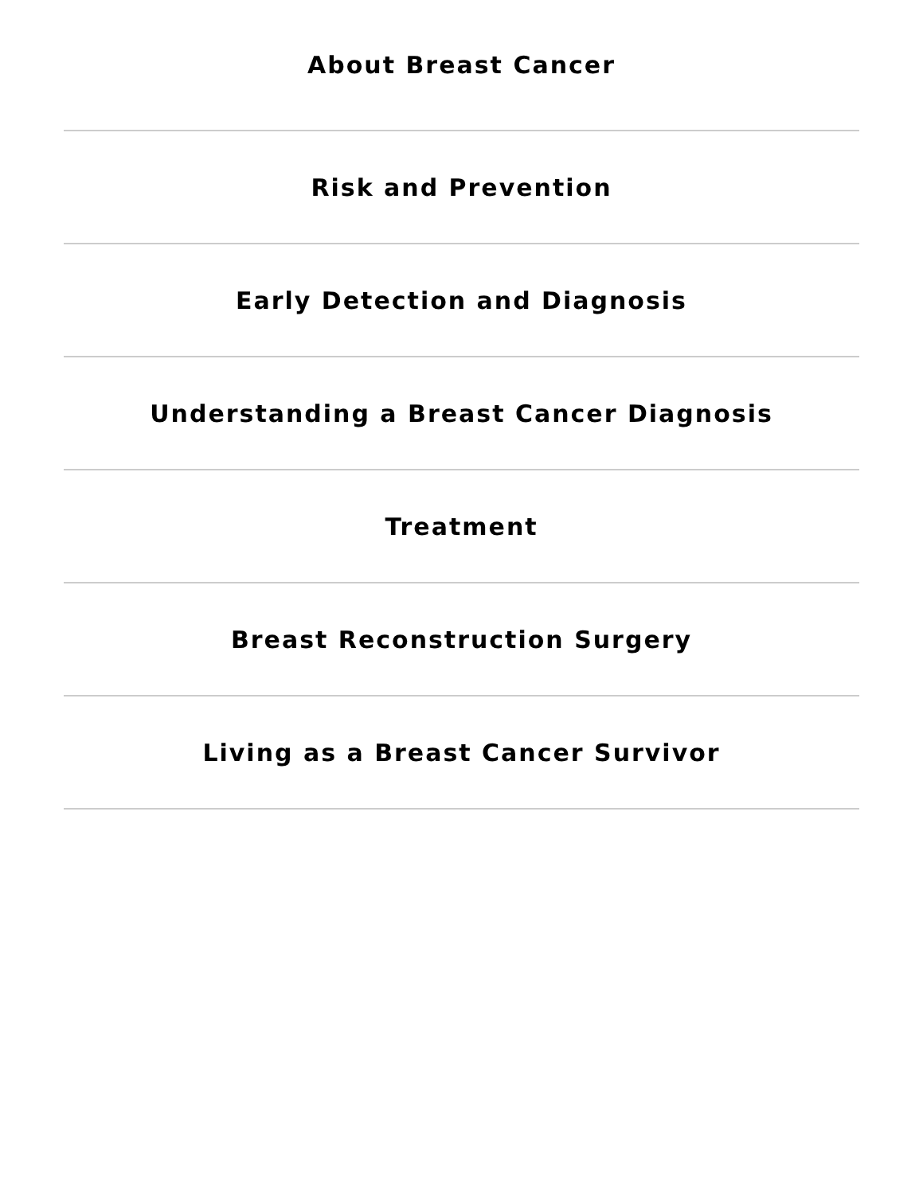About Breast Cancer
Risk and Prevention
Early Detection and Diagnosis
Understanding a Breast Cancer Diagnosis
Treatment
Breast Reconstruction Surgery
Living as a Breast Cancer Survivor